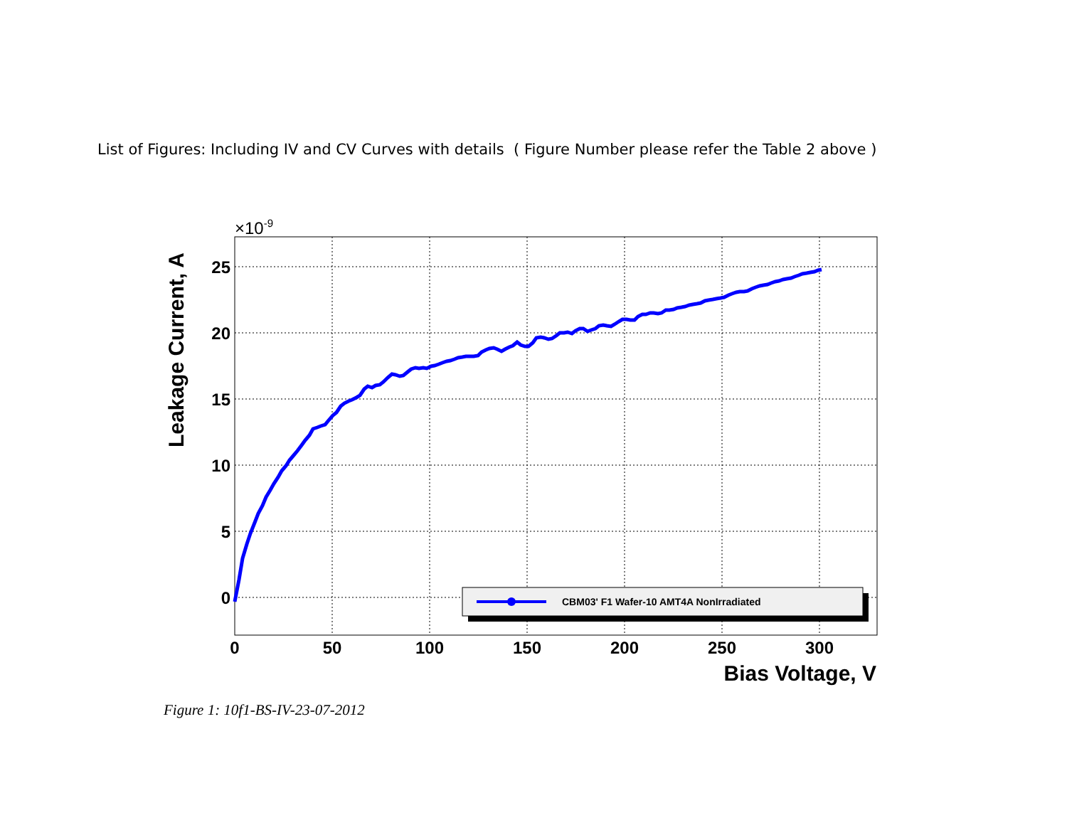List of Figures: Including IV and CV Curves with details ( Figure Number please refer the Table 2 above )
25
20
15
10
5
0
0
50
100
150
200
250
300
×10-9
Bias Voltage, V
Leakage Current, A
CBM03' F1 Wafer-10 AMT4A NonIrradiated
Figure 1: 10f1-BS-IV-23-07-2012